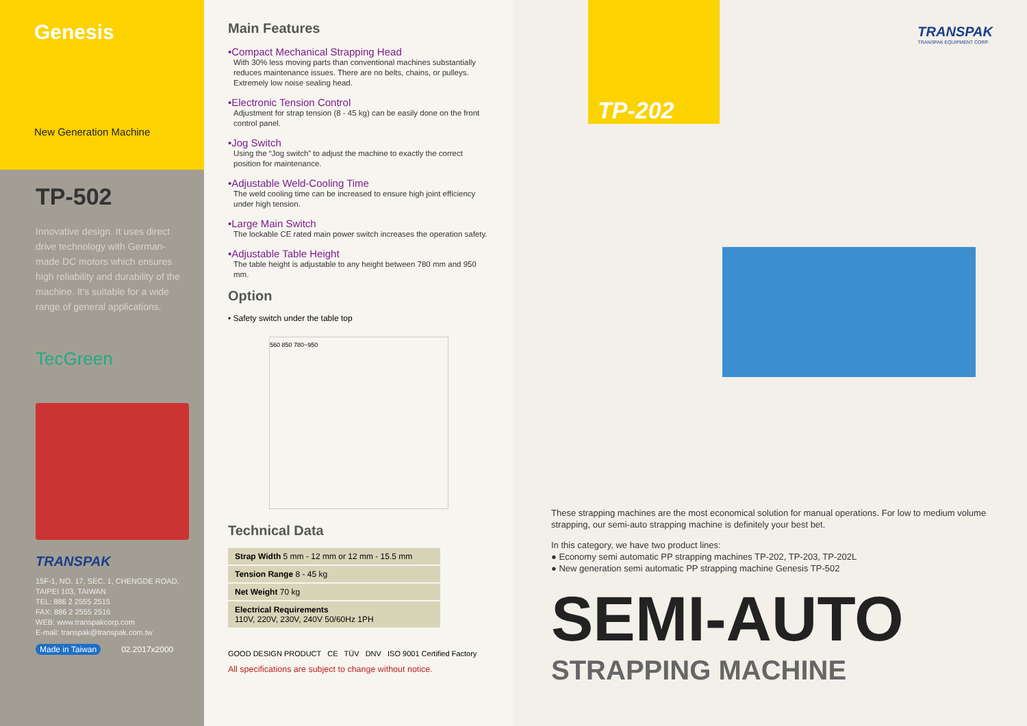Genesis
New Generation Machine
TP-502
Innovative design. It uses direct drive technology with German-made DC motors which ensures high reliability and durability of the machine. It's suitable for a wide range of general applications.
TecGreen
TRANSPAK
15F-1, NO. 17, SEC. 1, CHENGDE ROAD,
TAIPEI 103, TAIWAN
TEL: 886 2 2555 2515
FAX: 886 2 2555 2516
WEB: www.transpakcorp.com
E-mail: transpak@transpak.com.tw
Made in Taiwan 02.2017x2000
Main Features
•Compact Mechanical Strapping Head
With 30% less moving parts than conventional machines substantially reduces maintenance issues. There are no belts, chains, or pulleys. Extremely low noise sealing head.
•Electronic Tension Control
Adjustment for strap tension (8 - 45 kg) can be easily done on the front control panel.
•Jog Switch
Using the “Jog switch” to adjust the machine to exactly the correct position for maintenance.
•Adjustable Weld-Cooling Time
The weld cooling time can be increased to ensure high joint efficiency under high tension.
•Large Main Switch
The lockable CE rated main power switch increases the operation safety.
•Adjustable Table Height
The table height is adjustable to any height between 780 mm and 950 mm.
Option
• Safety switch under the table top
560 850 780~950
Technical Data
| Strap Width 5 mm - 12 mm or 12 mm - 15.5 mm |
| Tension Range 8 - 45 kg |
| Net Weight 70 kg |
| Electrical Requirements 110V, 220V, 230V, 240V 50/60Hz 1PH |
GOOD DESIGN PRODUCT CE TÜV DNV ISO 9001 Certified Factory
All specifications are subject to change without notice.
TP-202
TRANSPAK
TRANSPAK EQUIPMENT CORP.
These strapping machines are the most economical solution for manual operations. For low to medium volume strapping, our semi-auto strapping machine is definitely your best bet.
In this category, we have two product lines:
● Economy semi automatic PP strapping machines TP-202, TP-203, TP-202L
● New generation semi automatic PP strapping machine Genesis TP-502
SEMI-AUTO
STRAPPING MACHINE